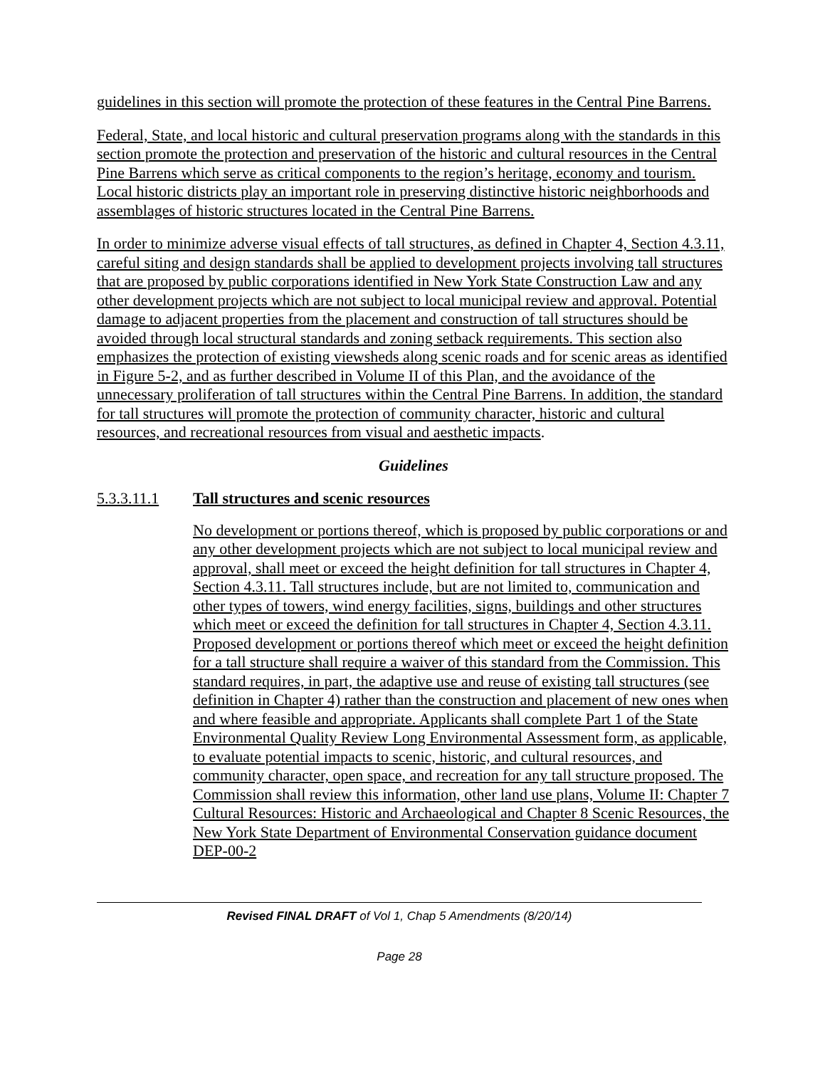guidelines in this section will promote the protection of these features in the Central Pine Barrens.
Federal, State, and local historic and cultural preservation programs along with the standards in this section promote the protection and preservation of the historic and cultural resources in the Central Pine Barrens which serve as critical components to the region’s heritage, economy and tourism. Local historic districts play an important role in preserving distinctive historic neighborhoods and assemblages of historic structures located in the Central Pine Barrens.
In order to minimize adverse visual effects of tall structures, as defined in Chapter 4, Section 4.3.11, careful siting and design standards shall be applied to development projects involving tall structures that are proposed by public corporations identified in New York State Construction Law and any other development projects which are not subject to local municipal review and approval. Potential damage to adjacent properties from the placement and construction of tall structures should be avoided through local structural standards and zoning setback requirements. This section also emphasizes the protection of existing viewsheds along scenic roads and for scenic areas as identified in Figure 5-2, and as further described in Volume II of this Plan, and the avoidance of the unnecessary proliferation of tall structures within the Central Pine Barrens. In addition, the standard for tall structures will promote the protection of community character, historic and cultural resources, and recreational resources from visual and aesthetic impacts.
Guidelines
5.3.3.11.1 Tall structures and scenic resources
No development or portions thereof, which is proposed by public corporations or and any other development projects which are not subject to local municipal review and approval, shall meet or exceed the height definition for tall structures in Chapter 4, Section 4.3.11. Tall structures include, but are not limited to, communication and other types of towers, wind energy facilities, signs, buildings and other structures which meet or exceed the definition for tall structures in Chapter 4, Section 4.3.11. Proposed development or portions thereof which meet or exceed the height definition for a tall structure shall require a waiver of this standard from the Commission. This standard requires, in part, the adaptive use and reuse of existing tall structures (see definition in Chapter 4) rather than the construction and placement of new ones when and where feasible and appropriate. Applicants shall complete Part 1 of the State Environmental Quality Review Long Environmental Assessment form, as applicable, to evaluate potential impacts to scenic, historic, and cultural resources, and community character, open space, and recreation for any tall structure proposed. The Commission shall review this information, other land use plans, Volume II: Chapter 7 Cultural Resources: Historic and Archaeological and Chapter 8 Scenic Resources, the New York State Department of Environmental Conservation guidance document DEP-00-2
Revised FINAL DRAFT of Vol 1, Chap 5 Amendments (8/20/14)
Page 28